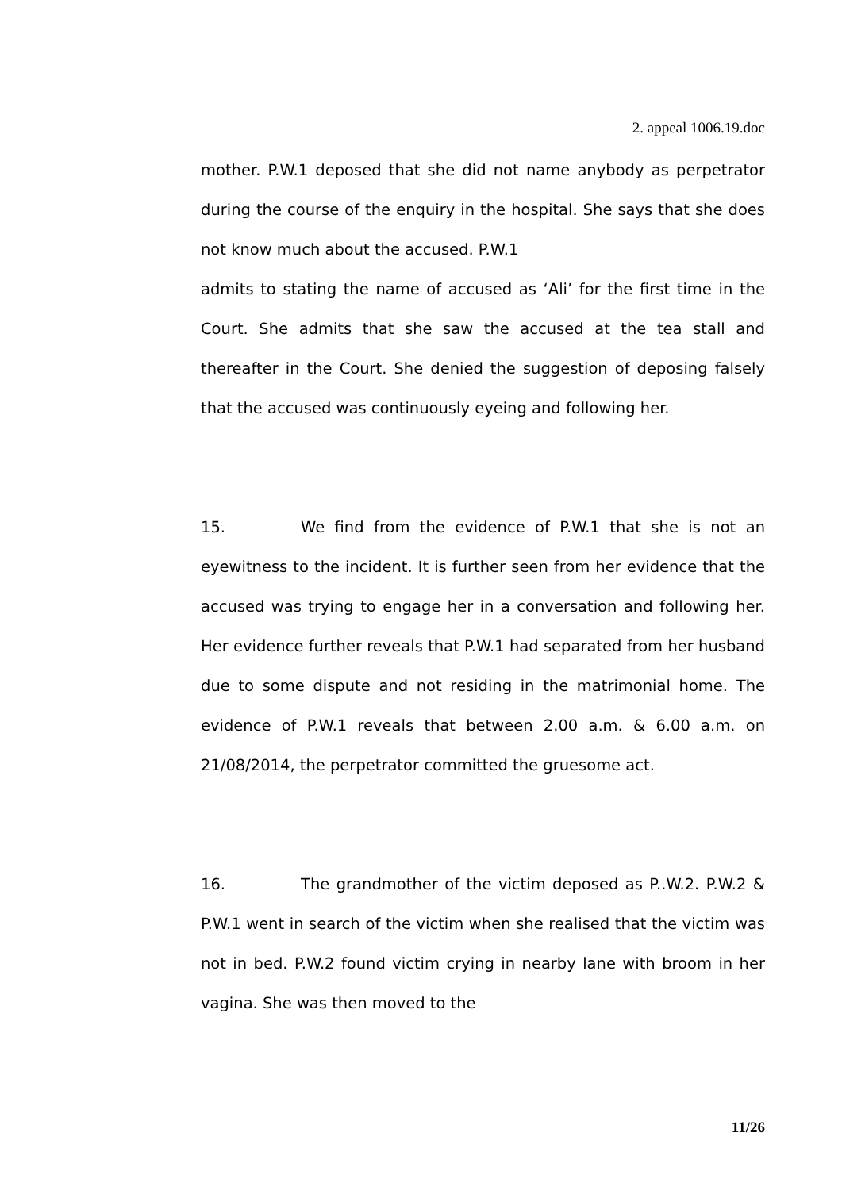2. appeal 1006.19.doc
mother. P.W.1 deposed that she did not name anybody as perpetrator during the course of the enquiry in the hospital. She says that she does not know much about the accused. P.W.1
admits to stating the name of accused as ‘Ali’ for the first time in the Court. She admits that she saw the accused at the tea stall and thereafter in the Court. She denied the suggestion of deposing falsely that the accused was continuously eyeing and following her.
15. We find from the evidence of P.W.1 that she is not an eyewitness to the incident. It is further seen from her evidence that the accused was trying to engage her in a conversation and following her. Her evidence further reveals that P.W.1 had separated from her husband due to some dispute and not residing in the matrimonial home. The evidence of P.W.1 reveals that between 2.00 a.m. & 6.00 a.m. on 21/08/2014, the perpetrator committed the gruesome act.
16. The grandmother of the victim deposed as P..W.2. P.W.2 & P.W.1 went in search of the victim when she realised that the victim was not in bed. P.W.2 found victim crying in nearby lane with broom in her vagina. She was then moved to the
11/26